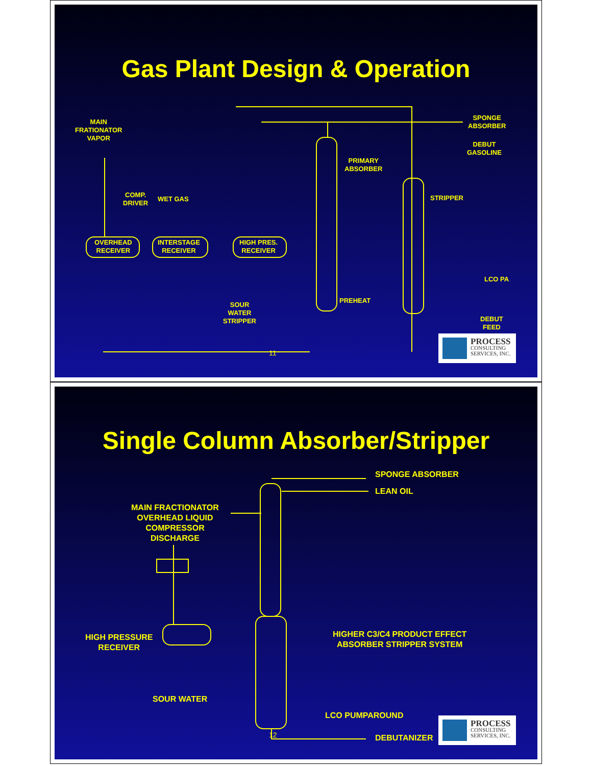Gas Plant Design & Operation
MAIN
FRATIONATOR
VAPOR
SPONGE
ABSORBER
DEBUT
GASOLINE
PRIMARY
ABSORBER
STRIPPER
COMP.
DRIVER
WET GAS
OVERHEAD
RECEIVER
INTERSTAGE
RECEIVER
HIGH PRES.
RECEIVER
LCO PA
PREHEAT
SOUR
WATER
STRIPPER
DEBUT
FEED
11
PROCESS
CONSULTING
SERVICES, INC.
Single Column Absorber/Stripper
SPONGE ABSORBER
LEAN OIL
MAIN FRACTIONATOR
OVERHEAD LIQUID
COMPRESSOR
DISCHARGE
HIGH PRESSURE
RECEIVER
HIGHER C3/C4 PRODUCT EFFECT
ABSORBER STRIPPER SYSTEM
SOUR WATER
LCO PUMPAROUND
DEBUTANIZER
12
PROCESS
CONSULTING
SERVICES, INC.